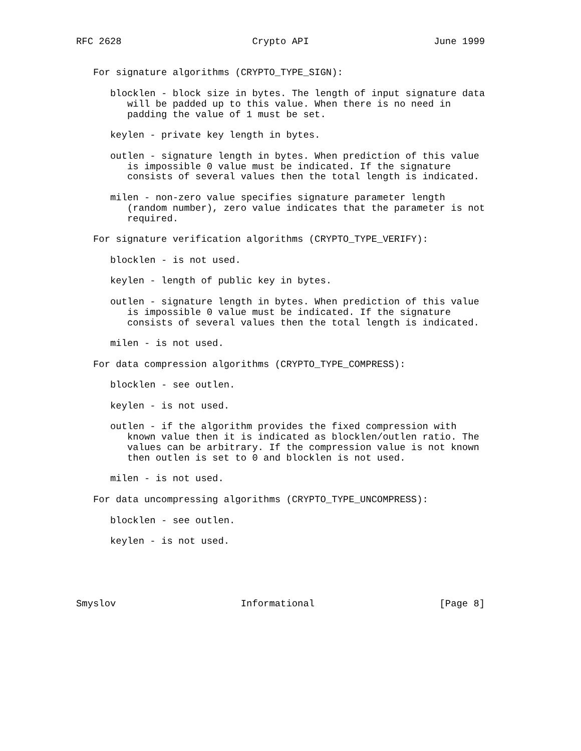RFC 2628                       Crypto API                      June 1999


   For signature algorithms (CRYPTO_TYPE_SIGN):

      blocklen - block size in bytes. The length of input signature data
         will be padded up to this value. When there is no need in
         padding the value of 1 must be set.

      keylen - private key length in bytes.

      outlen - signature length in bytes. When prediction of this value
         is impossible 0 value must be indicated. If the signature
         consists of several values then the total length is indicated.

      milen - non-zero value specifies signature parameter length
         (random number), zero value indicates that the parameter is not
         required.

   For signature verification algorithms (CRYPTO_TYPE_VERIFY):

      blocklen - is not used.

      keylen - length of public key in bytes.

      outlen - signature length in bytes. When prediction of this value
         is impossible 0 value must be indicated. If the signature
         consists of several values then the total length is indicated.

      milen - is not used.

   For data compression algorithms (CRYPTO_TYPE_COMPRESS):

      blocklen - see outlen.

      keylen - is not used.

      outlen - if the algorithm provides the fixed compression with
         known value then it is indicated as blocklen/outlen ratio. The
         values can be arbitrary. If the compression value is not known
         then outlen is set to 0 and blocklen is not used.

      milen - is not used.

   For data uncompressing algorithms (CRYPTO_TYPE_UNCOMPRESS):

      blocklen - see outlen.

      keylen - is not used.





Smyslov                      Informational                      [Page 8]